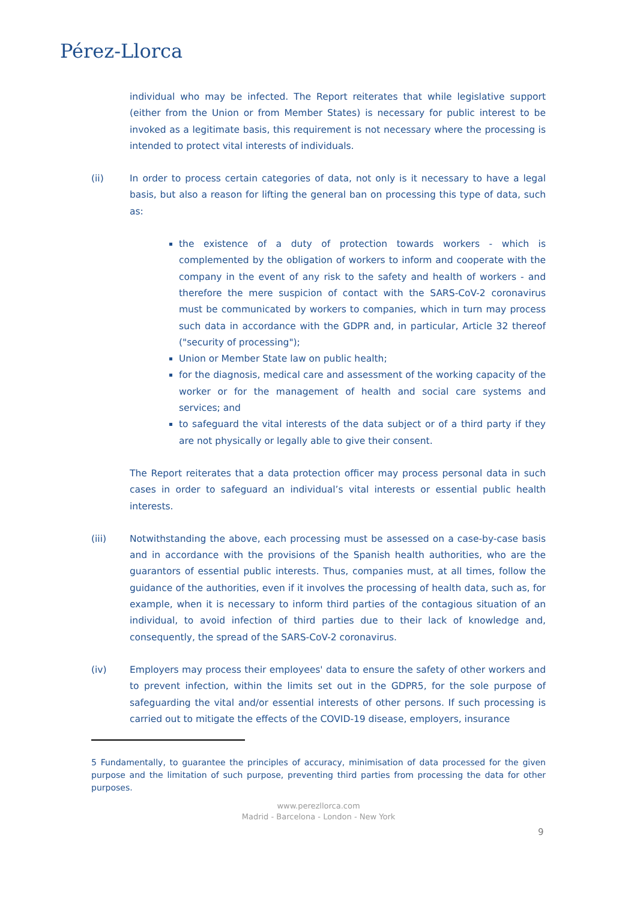Pérez-Llorca
individual who may be infected. The Report reiterates that while legislative support (either from the Union or from Member States) is necessary for public interest to be invoked as a legitimate basis, this requirement is not necessary where the processing is intended to protect vital interests of individuals.
(ii) In order to process certain categories of data, not only is it necessary to have a legal basis, but also a reason for lifting the general ban on processing this type of data, such as:
the existence of a duty of protection towards workers - which is complemented by the obligation of workers to inform and cooperate with the company in the event of any risk to the safety and health of workers - and therefore the mere suspicion of contact with the SARS-CoV-2 coronavirus must be communicated by workers to companies, which in turn may process such data in accordance with the GDPR and, in particular, Article 32 thereof ("security of processing");
Union or Member State law on public health;
for the diagnosis, medical care and assessment of the working capacity of the worker or for the management of health and social care systems and services; and
to safeguard the vital interests of the data subject or of a third party if they are not physically or legally able to give their consent.
The Report reiterates that a data protection officer may process personal data in such cases in order to safeguard an individual’s vital interests or essential public health interests.
(iii) Notwithstanding the above, each processing must be assessed on a case-by-case basis and in accordance with the provisions of the Spanish health authorities, who are the guarantors of essential public interests. Thus, companies must, at all times, follow the guidance of the authorities, even if it involves the processing of health data, such as, for example, when it is necessary to inform third parties of the contagious situation of an individual, to avoid infection of third parties due to their lack of knowledge and, consequently, the spread of the SARS-CoV-2 coronavirus.
(iv) Employers may process their employees' data to ensure the safety of other workers and to prevent infection, within the limits set out in the GDPR5, for the sole purpose of safeguarding the vital and/or essential interests of other persons. If such processing is carried out to mitigate the effects of the COVID-19 disease, employers, insurance
5 Fundamentally, to guarantee the principles of accuracy, minimisation of data processed for the given purpose and the limitation of such purpose, preventing third parties from processing the data for other purposes.
www.perezllorca.com
Madrid - Barcelona - London - New York
9